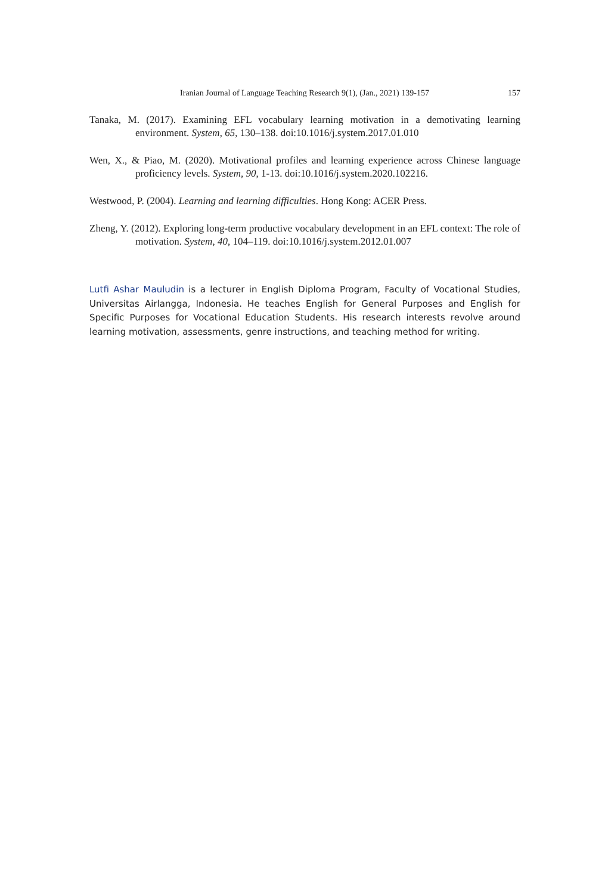Iranian Journal of Language Teaching Research 9(1), (Jan., 2021) 139-157 157
Tanaka, M. (2017). Examining EFL vocabulary learning motivation in a demotivating learning environment. System, 65, 130–138. doi:10.1016/j.system.2017.01.010
Wen, X., & Piao, M. (2020). Motivational profiles and learning experience across Chinese language proficiency levels. System, 90, 1-13. doi:10.1016/j.system.2020.102216.
Westwood, P. (2004). Learning and learning difficulties. Hong Kong: ACER Press.
Zheng, Y. (2012). Exploring long-term productive vocabulary development in an EFL context: The role of motivation. System, 40, 104–119. doi:10.1016/j.system.2012.01.007
Lutfi Ashar Mauludin is a lecturer in English Diploma Program, Faculty of Vocational Studies, Universitas Airlangga, Indonesia. He teaches English for General Purposes and English for Specific Purposes for Vocational Education Students. His research interests revolve around learning motivation, assessments, genre instructions, and teaching method for writing.